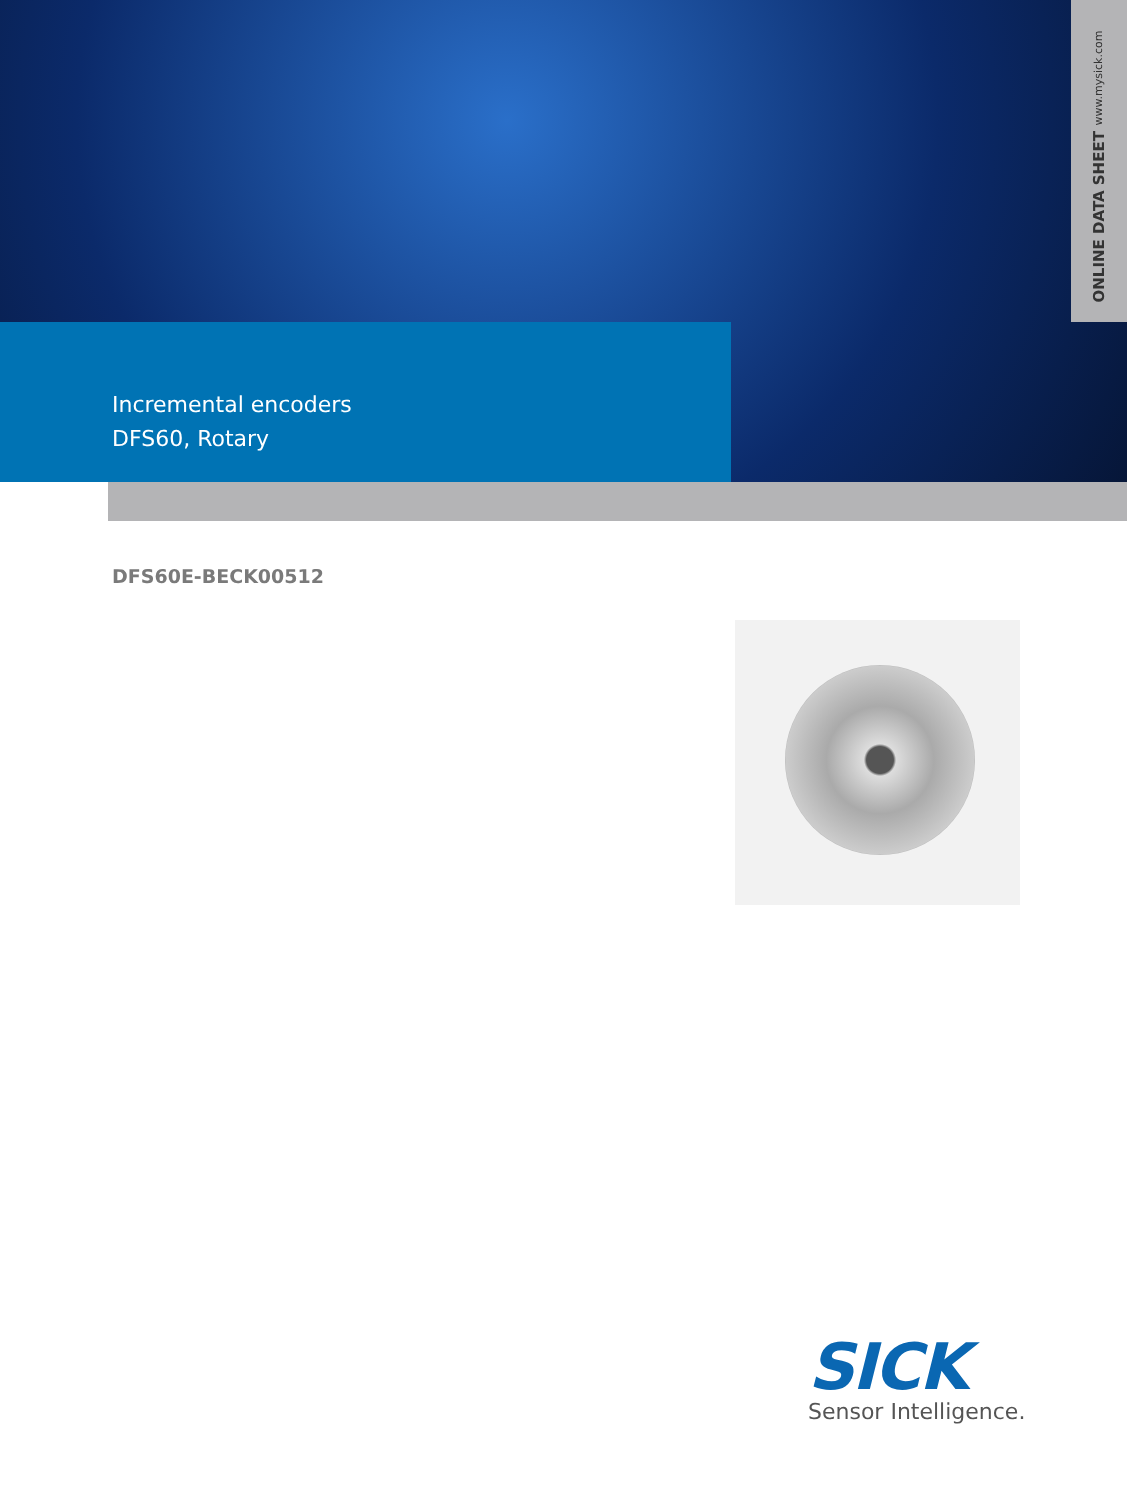ONLINE DATA SHEET www.mysick.com
Incremental encoders
DFS60, Rotary
DFS60E-BECK00512
SICK
Sensor Intelligence.